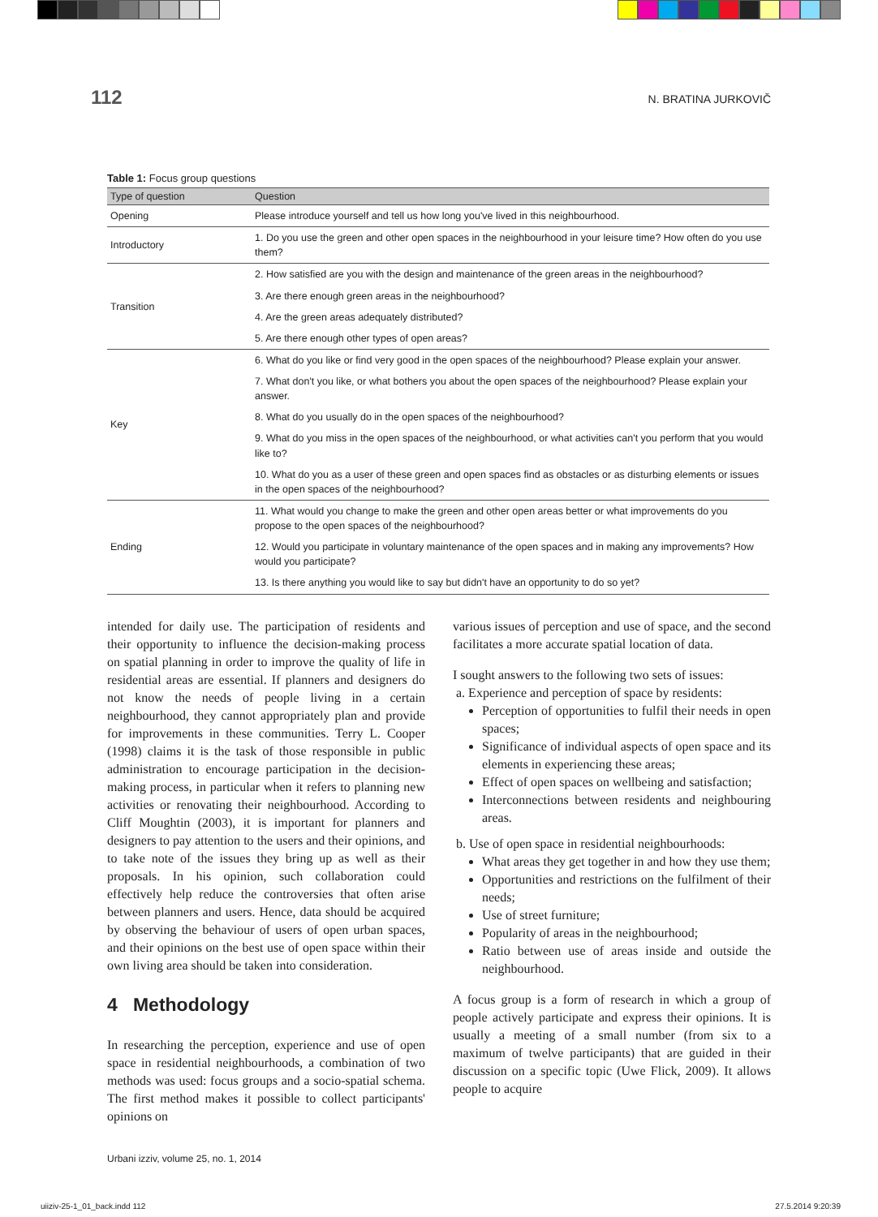112
N. BRATINA JURKOVIČ
Table 1: Focus group questions
| Type of question | Question |
| --- | --- |
| Opening | Please introduce yourself and tell us how long you've lived in this neighbourhood. |
| Introductory | 1. Do you use the green and other open spaces in the neighbourhood in your leisure time? How often do you use them? |
| Transition | 2. How satisfied are you with the design and maintenance of the green areas in the neighbourhood? |
| | 3. Are there enough green areas in the neighbourhood? |
| | 4. Are the green areas adequately distributed? |
| | 5. Are there enough other types of open areas? |
| Key | 6. What do you like or find very good in the open spaces of the neighbourhood? Please explain your answer. |
| | 7. What don't you like, or what bothers you about the open spaces of the neighbourhood? Please explain your answer. |
| | 8. What do you usually do in the open spaces of the neighbourhood? |
| | 9. What do you miss in the open spaces of the neighbourhood, or what activities can't you perform that you would like to? |
| | 10. What do you as a user of these green and open spaces find as obstacles or as disturbing elements or issues in the open spaces of the neighbourhood? |
| Ending | 11. What would you change to make the green and other open areas better or what improvements do you propose to the open spaces of the neighbourhood? |
| | 12. Would you participate in voluntary maintenance of the open spaces and in making any improvements? How would you participate? |
| | 13. Is there anything you would like to say but didn't have an opportunity to do so yet? |
intended for daily use. The participation of residents and their opportunity to influence the decision-making process on spatial planning in order to improve the quality of life in residential areas are essential. If planners and designers do not know the needs of people living in a certain neighbourhood, they cannot appropriately plan and provide for improvements in these communities. Terry L. Cooper (1998) claims it is the task of those responsible in public administration to encourage participation in the decision-making process, in particular when it refers to planning new activities or renovating their neighbourhood. According to Cliff Moughtin (2003), it is important for planners and designers to pay attention to the users and their opinions, and to take note of the issues they bring up as well as their proposals. In his opinion, such collaboration could effectively help reduce the controversies that often arise between planners and users. Hence, data should be acquired by observing the behaviour of users of open urban spaces, and their opinions on the best use of open space within their own living area should be taken into consideration.
4 Methodology
In researching the perception, experience and use of open space in residential neighbourhoods, a combination of two methods was used: focus groups and a socio-spatial schema. The first method makes it possible to collect participants' opinions on
various issues of perception and use of space, and the second facilitates a more accurate spatial location of data.
I sought answers to the following two sets of issues:
a. Experience and perception of space by residents:
Perception of opportunities to fulfil their needs in open spaces;
Significance of individual aspects of open space and its elements in experiencing these areas;
Effect of open spaces on wellbeing and satisfaction;
Interconnections between residents and neighbouring areas.
b. Use of open space in residential neighbourhoods:
What areas they get together in and how they use them;
Opportunities and restrictions on the fulfilment of their needs;
Use of street furniture;
Popularity of areas in the neighbourhood;
Ratio between use of areas inside and outside the neighbourhood.
A focus group is a form of research in which a group of people actively participate and express their opinions. It is usually a meeting of a small number (from six to a maximum of twelve participants) that are guided in their discussion on a specific topic (Uwe Flick, 2009). It allows people to acquire
Urbani izziv, volume 25, no. 1, 2014
uiiziv-25-1_01_back.indd 112 27.5.2014 9:20:39